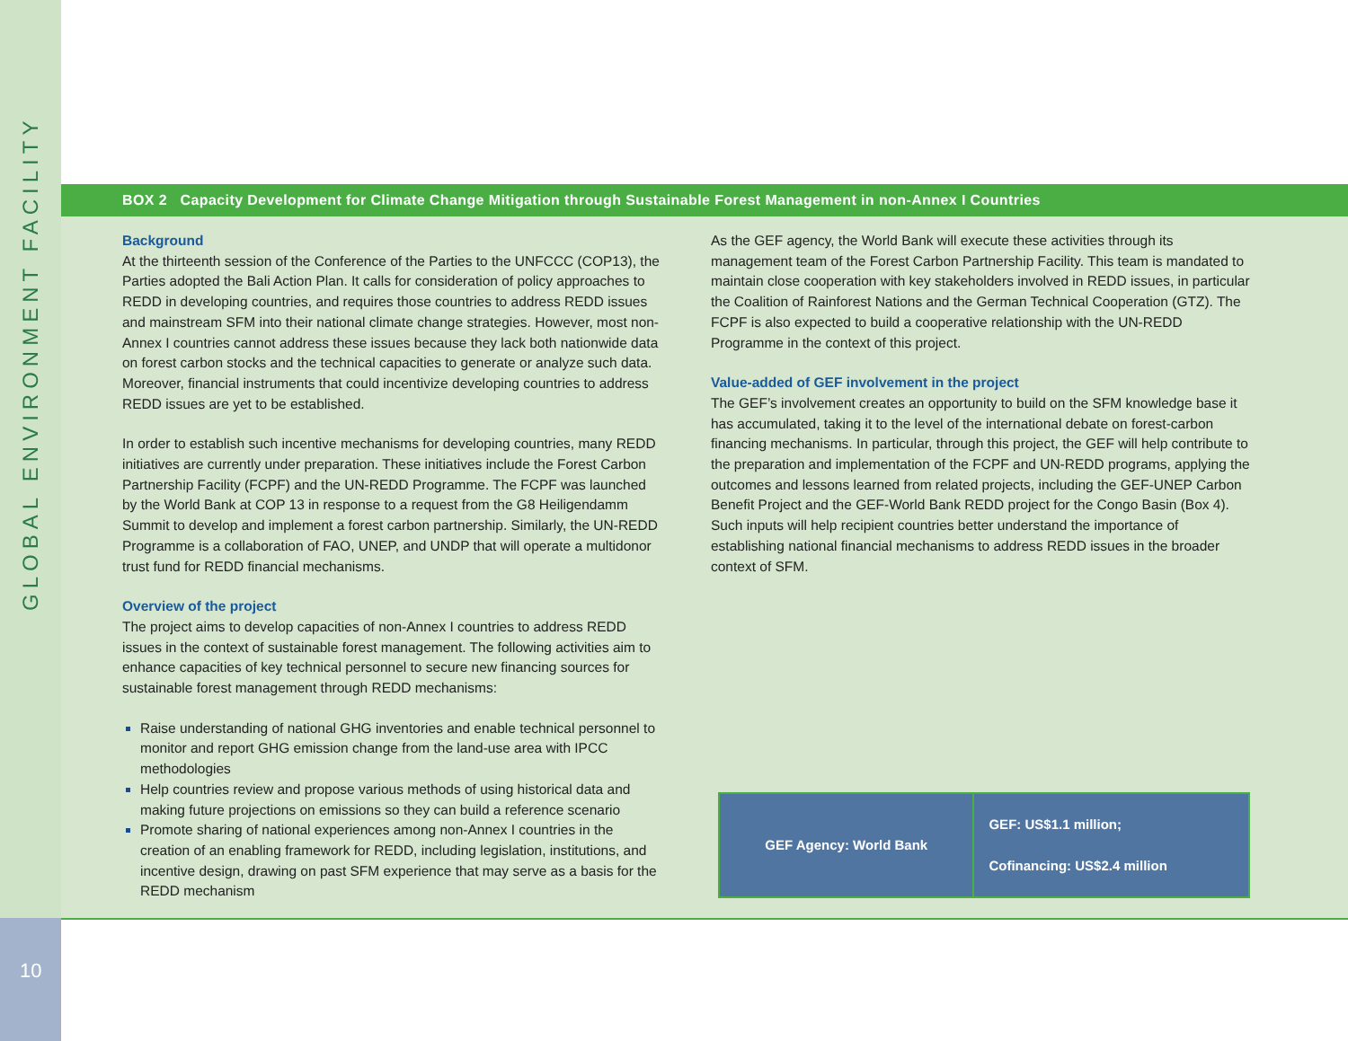GLOBAL ENVIRONMENT FACILITY
10
BOX 2 Capacity Development for Climate Change Mitigation through Sustainable Forest Management in non-Annex I Countries
Background
At the thirteenth session of the Conference of the Parties to the UNFCCC (COP13), the Parties adopted the Bali Action Plan. It calls for consideration of policy approaches to REDD in developing countries, and requires those countries to address REDD issues and mainstream SFM into their national climate change strategies. However, most non-Annex I countries cannot address these issues because they lack both nationwide data on forest carbon stocks and the technical capacities to generate or analyze such data. Moreover, financial instruments that could incentivize developing countries to address REDD issues are yet to be established.
In order to establish such incentive mechanisms for developing countries, many REDD initiatives are currently under preparation. These initiatives include the Forest Carbon Partnership Facility (FCPF) and the UN-REDD Programme. The FCPF was launched by the World Bank at COP 13 in response to a request from the G8 Heiligendamm Summit to develop and implement a forest carbon partnership. Similarly, the UN-REDD Programme is a collaboration of FAO, UNEP, and UNDP that will operate a multidonor trust fund for REDD financial mechanisms.
Overview of the project
The project aims to develop capacities of non-Annex I countries to address REDD issues in the context of sustainable forest management. The following activities aim to enhance capacities of key technical personnel to secure new financing sources for sustainable forest management through REDD mechanisms:
Raise understanding of national GHG inventories and enable technical personnel to monitor and report GHG emission change from the land-use area with IPCC methodologies
Help countries review and propose various methods of using historical data and making future projections on emissions so they can build a reference scenario
Promote sharing of national experiences among non-Annex I countries in the creation of an enabling framework for REDD, including legislation, institutions, and incentive design, drawing on past SFM experience that may serve as a basis for the REDD mechanism
As the GEF agency, the World Bank will execute these activities through its management team of the Forest Carbon Partnership Facility. This team is mandated to maintain close cooperation with key stakeholders involved in REDD issues, in particular the Coalition of Rainforest Nations and the German Technical Cooperation (GTZ). The FCPF is also expected to build a cooperative relationship with the UN-REDD Programme in the context of this project.
Value-added of GEF involvement in the project
The GEF’s involvement creates an opportunity to build on the SFM knowledge base it has accumulated, taking it to the level of the international debate on forest-carbon financing mechanisms. In particular, through this project, the GEF will help contribute to the preparation and implementation of the FCPF and UN-REDD programs, applying the outcomes and lessons learned from related projects, including the GEF-UNEP Carbon Benefit Project and the GEF-World Bank REDD project for the Congo Basin (Box 4). Such inputs will help recipient countries better understand the importance of establishing national financial mechanisms to address REDD issues in the broader context of SFM.
| GEF Agency: World Bank | GEF: US$1.1 million; Cofinancing: US$2.4 million |